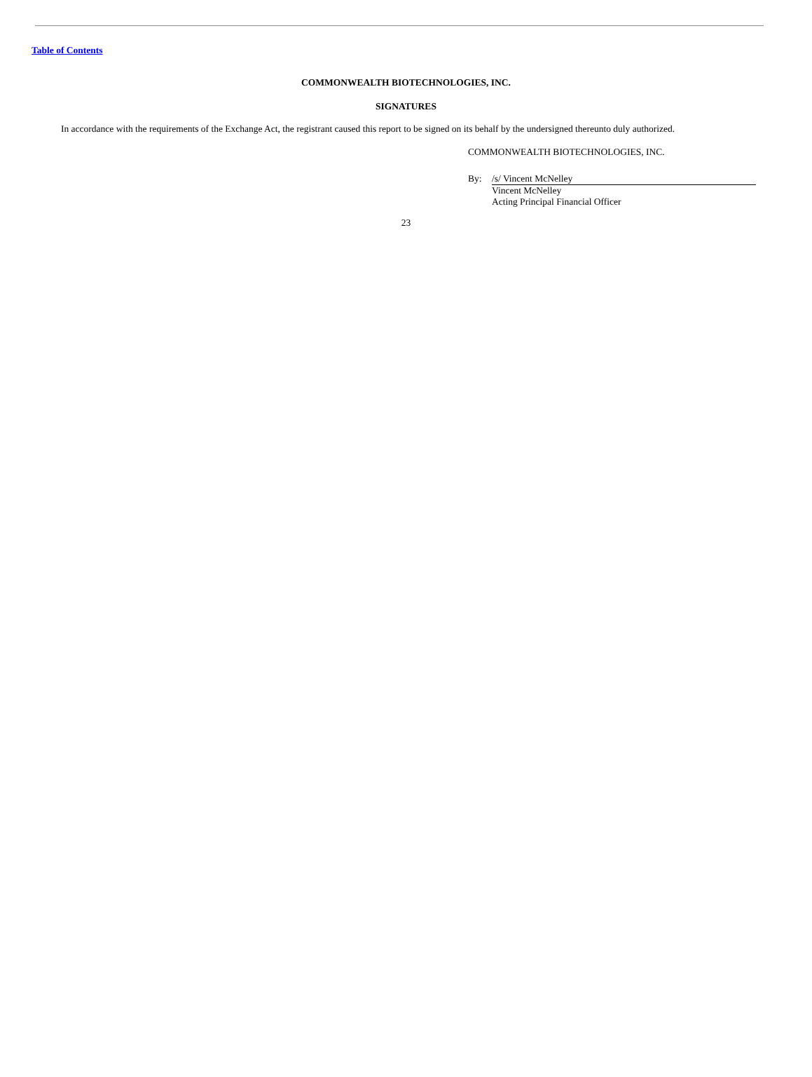Table of Contents
COMMONWEALTH BIOTECHNOLOGIES, INC.
SIGNATURES
In accordance with the requirements of the Exchange Act, the registrant caused this report to be signed on its behalf by the undersigned thereunto duly authorized.
COMMONWEALTH BIOTECHNOLOGIES, INC.
By: /s/ Vincent McNelley
Vincent McNelley
Acting Principal Financial Officer
23